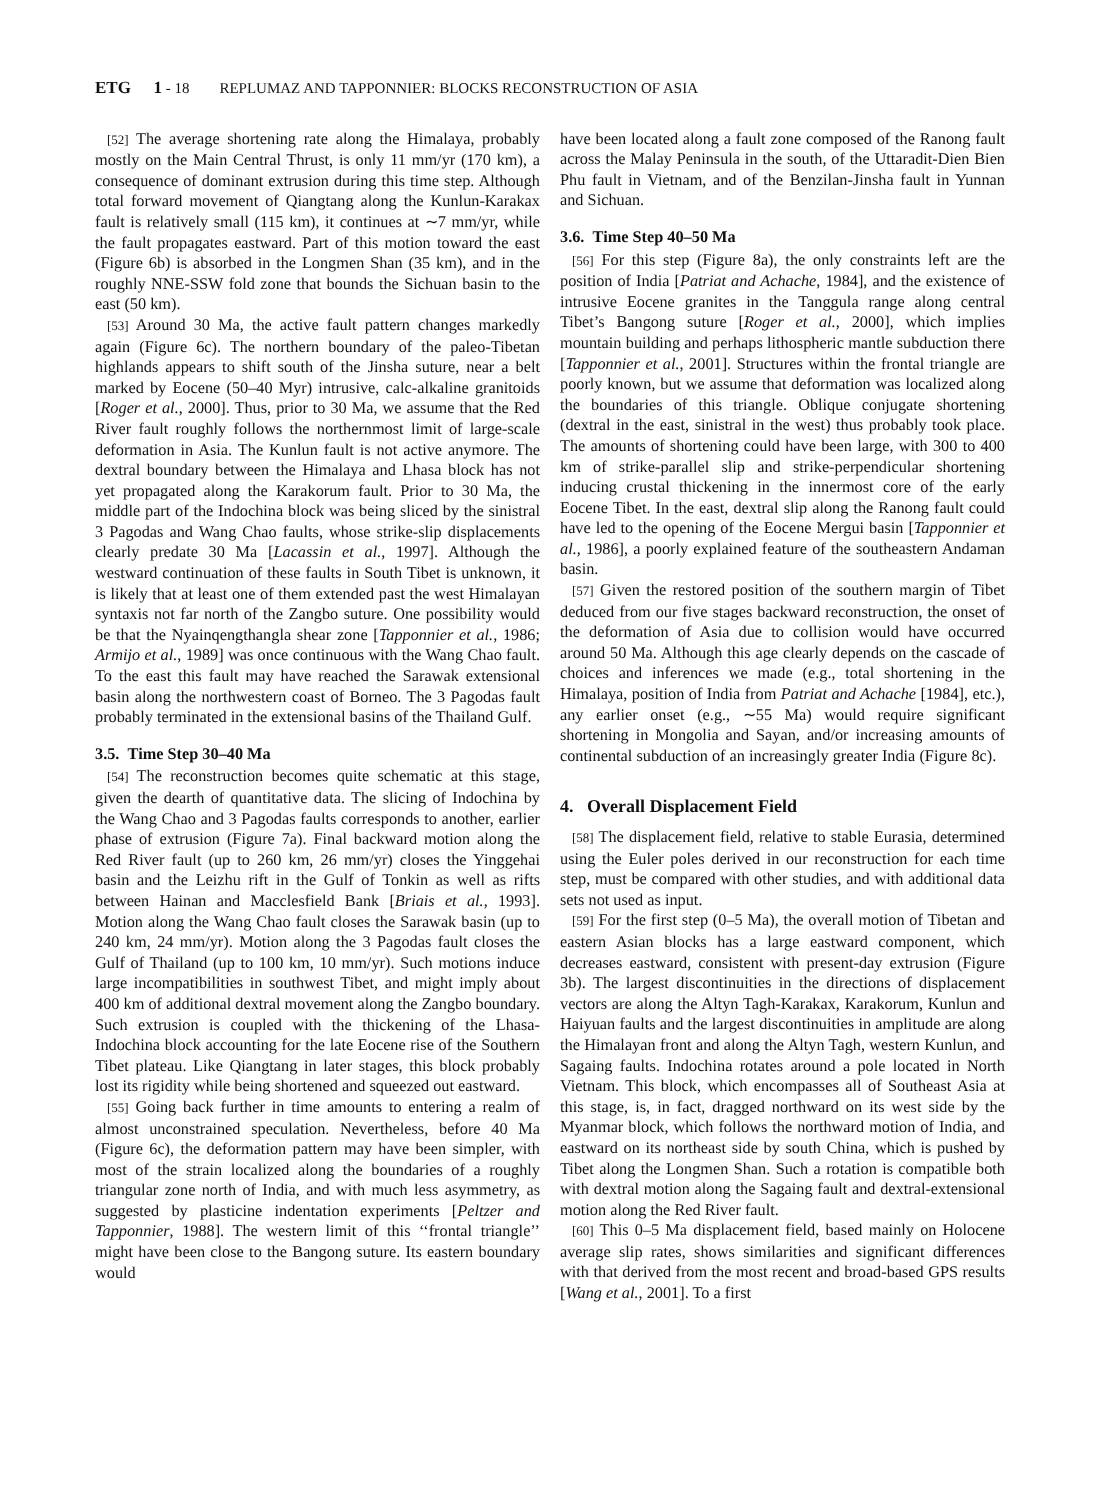ETG 1 - 18 REPLUMAZ AND TAPPONNIER: BLOCKS RECONSTRUCTION OF ASIA
[52] The average shortening rate along the Himalaya, probably mostly on the Main Central Thrust, is only 11 mm/yr (170 km), a consequence of dominant extrusion during this time step. Although total forward movement of Qiangtang along the Kunlun-Karakax fault is relatively small (115 km), it continues at ∼7 mm/yr, while the fault propagates eastward. Part of this motion toward the east (Figure 6b) is absorbed in the Longmen Shan (35 km), and in the roughly NNE-SSW fold zone that bounds the Sichuan basin to the east (50 km).
[53] Around 30 Ma, the active fault pattern changes markedly again (Figure 6c). The northern boundary of the paleo-Tibetan highlands appears to shift south of the Jinsha suture, near a belt marked by Eocene (50–40 Myr) intrusive, calc-alkaline granitoids [Roger et al., 2000]. Thus, prior to 30 Ma, we assume that the Red River fault roughly follows the northernmost limit of large-scale deformation in Asia. The Kunlun fault is not active anymore. The dextral boundary between the Himalaya and Lhasa block has not yet propagated along the Karakorum fault. Prior to 30 Ma, the middle part of the Indochina block was being sliced by the sinistral 3 Pagodas and Wang Chao faults, whose strike-slip displacements clearly predate 30 Ma [Lacassin et al., 1997]. Although the westward continuation of these faults in South Tibet is unknown, it is likely that at least one of them extended past the west Himalayan syntaxis not far north of the Zangbo suture. One possibility would be that the Nyainqengthangla shear zone [Tapponnier et al., 1986; Armijo et al., 1989] was once continuous with the Wang Chao fault. To the east this fault may have reached the Sarawak extensional basin along the northwestern coast of Borneo. The 3 Pagodas fault probably terminated in the extensional basins of the Thailand Gulf.
3.5. Time Step 30–40 Ma
[54] The reconstruction becomes quite schematic at this stage, given the dearth of quantitative data. The slicing of Indochina by the Wang Chao and 3 Pagodas faults corresponds to another, earlier phase of extrusion (Figure 7a). Final backward motion along the Red River fault (up to 260 km, 26 mm/yr) closes the Yinggehai basin and the Leizhu rift in the Gulf of Tonkin as well as rifts between Hainan and Macclesfield Bank [Briais et al., 1993]. Motion along the Wang Chao fault closes the Sarawak basin (up to 240 km, 24 mm/yr). Motion along the 3 Pagodas fault closes the Gulf of Thailand (up to 100 km, 10 mm/yr). Such motions induce large incompatibilities in southwest Tibet, and might imply about 400 km of additional dextral movement along the Zangbo boundary. Such extrusion is coupled with the thickening of the Lhasa-Indochina block accounting for the late Eocene rise of the Southern Tibet plateau. Like Qiangtang in later stages, this block probably lost its rigidity while being shortened and squeezed out eastward.
[55] Going back further in time amounts to entering a realm of almost unconstrained speculation. Nevertheless, before 40 Ma (Figure 6c), the deformation pattern may have been simpler, with most of the strain localized along the boundaries of a roughly triangular zone north of India, and with much less asymmetry, as suggested by plasticine indentation experiments [Peltzer and Tapponnier, 1988]. The western limit of this ‘‘frontal triangle’’ might have been close to the Bangong suture. Its eastern boundary would
have been located along a fault zone composed of the Ranong fault across the Malay Peninsula in the south, of the Uttaradit-Dien Bien Phu fault in Vietnam, and of the Benzilan-Jinsha fault in Yunnan and Sichuan.
3.6. Time Step 40–50 Ma
[56] For this step (Figure 8a), the only constraints left are the position of India [Patriat and Achache, 1984], and the existence of intrusive Eocene granites in the Tanggula range along central Tibet’s Bangong suture [Roger et al., 2000], which implies mountain building and perhaps lithospheric mantle subduction there [Tapponnier et al., 2001]. Structures within the frontal triangle are poorly known, but we assume that deformation was localized along the boundaries of this triangle. Oblique conjugate shortening (dextral in the east, sinistral in the west) thus probably took place. The amounts of shortening could have been large, with 300 to 400 km of strike-parallel slip and strike-perpendicular shortening inducing crustal thickening in the innermost core of the early Eocene Tibet. In the east, dextral slip along the Ranong fault could have led to the opening of the Eocene Mergui basin [Tapponnier et al., 1986], a poorly explained feature of the southeastern Andaman basin.
[57] Given the restored position of the southern margin of Tibet deduced from our five stages backward reconstruction, the onset of the deformation of Asia due to collision would have occurred around 50 Ma. Although this age clearly depends on the cascade of choices and inferences we made (e.g., total shortening in the Himalaya, position of India from Patriat and Achache [1984], etc.), any earlier onset (e.g., ∼55 Ma) would require significant shortening in Mongolia and Sayan, and/or increasing amounts of continental subduction of an increasingly greater India (Figure 8c).
4. Overall Displacement Field
[58] The displacement field, relative to stable Eurasia, determined using the Euler poles derived in our reconstruction for each time step, must be compared with other studies, and with additional data sets not used as input.
[59] For the first step (0–5 Ma), the overall motion of Tibetan and eastern Asian blocks has a large eastward component, which decreases eastward, consistent with present-day extrusion (Figure 3b). The largest discontinuities in the directions of displacement vectors are along the Altyn Tagh-Karakax, Karakorum, Kunlun and Haiyuan faults and the largest discontinuities in amplitude are along the Himalayan front and along the Altyn Tagh, western Kunlun, and Sagaing faults. Indochina rotates around a pole located in North Vietnam. This block, which encompasses all of Southeast Asia at this stage, is, in fact, dragged northward on its west side by the Myanmar block, which follows the northward motion of India, and eastward on its northeast side by south China, which is pushed by Tibet along the Longmen Shan. Such a rotation is compatible both with dextral motion along the Sagaing fault and dextral-extensional motion along the Red River fault.
[60] This 0–5 Ma displacement field, based mainly on Holocene average slip rates, shows similarities and significant differences with that derived from the most recent and broad-based GPS results [Wang et al., 2001]. To a first